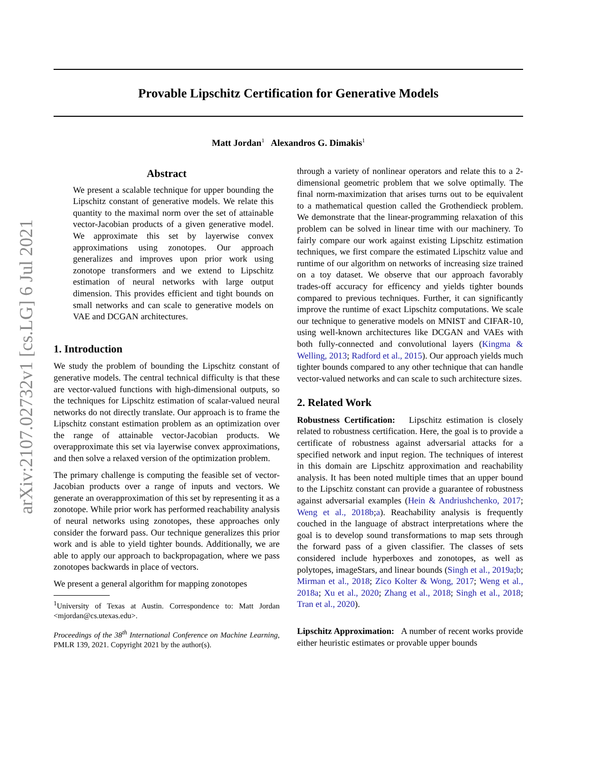arXiv:2107.02732v1 [cs.LG] 6 Jul 2021
Provable Lipschitz Certification for Generative Models
Matt Jordan<sup>1</sup> Alexandros G. Dimakis<sup>1</sup>
Abstract
We present a scalable technique for upper bounding the Lipschitz constant of generative models. We relate this quantity to the maximal norm over the set of attainable vector-Jacobian products of a given generative model. We approximate this set by layerwise convex approximations using zonotopes. Our approach generalizes and improves upon prior work using zonotope transformers and we extend to Lipschitz estimation of neural networks with large output dimension. This provides efficient and tight bounds on small networks and can scale to generative models on VAE and DCGAN architectures.
1. Introduction
We study the problem of bounding the Lipschitz constant of generative models. The central technical difficulty is that these are vector-valued functions with high-dimensional outputs, so the techniques for Lipschitz estimation of scalar-valued neural networks do not directly translate. Our approach is to frame the Lipschitz constant estimation problem as an optimization over the range of attainable vector-Jacobian products. We overapproximate this set via layerwise convex approximations, and then solve a relaxed version of the optimization problem.
The primary challenge is computing the feasible set of vector-Jacobian products over a range of inputs and vectors. We generate an overapproximation of this set by representing it as a zonotope. While prior work has performed reachability analysis of neural networks using zonotopes, these approaches only consider the forward pass. Our technique generalizes this prior work and is able to yield tighter bounds. Additionally, we are able to apply our approach to backpropagation, where we pass zonotopes backwards in place of vectors.
We present a general algorithm for mapping zonotopes
<sup>1</sup> University of Texas at Austin. Correspondence to: Matt Jordan <mjordan@cs.utexas.edu>.
Proceedings of the 38<sup>th</sup> International Conference on Machine Learning, PMLR 139, 2021. Copyright 2021 by the author(s).
through a variety of nonlinear operators and relate this to a 2-dimensional geometric problem that we solve optimally. The final norm-maximization that arises turns out to be equivalent to a mathematical question called the Grothendieck problem. We demonstrate that the linear-programming relaxation of this problem can be solved in linear time with our machinery. To fairly compare our work against existing Lipschitz estimation techniques, we first compare the estimated Lipschitz value and runtime of our algorithm on networks of increasing size trained on a toy dataset. We observe that our approach favorably trades-off accuracy for efficency and yields tighter bounds compared to previous techniques. Further, it can significantly improve the runtime of exact Lipschitz computations. We scale our technique to generative models on MNIST and CIFAR-10, using well-known architectures like DCGAN and VAEs with both fully-connected and convolutional layers (Kingma & Welling, 2013; Radford et al., 2015). Our approach yields much tighter bounds compared to any other technique that can handle vector-valued networks and can scale to such architecture sizes.
2. Related Work
Robustness Certification: Lipschitz estimation is closely related to robustness certification. Here, the goal is to provide a certificate of robustness against adversarial attacks for a specified network and input region. The techniques of interest in this domain are Lipschitz approximation and reachability analysis. It has been noted multiple times that an upper bound to the Lipschitz constant can provide a guarantee of robustness against adversarial examples (Hein & Andriushchenko, 2017; Weng et al., 2018b;a). Reachability analysis is frequently couched in the language of abstract interpretations where the goal is to develop sound transformations to map sets through the forward pass of a given classifier. The classes of sets considered include hyperboxes and zonotopes, as well as polytopes, imageStars, and linear bounds (Singh et al., 2019a;b; Mirman et al., 2018; Zico Kolter & Wong, 2017; Weng et al., 2018a; Xu et al., 2020; Zhang et al., 2018; Singh et al., 2018; Tran et al., 2020).
Lipschitz Approximation: A number of recent works provide either heuristic estimates or provable upper bounds